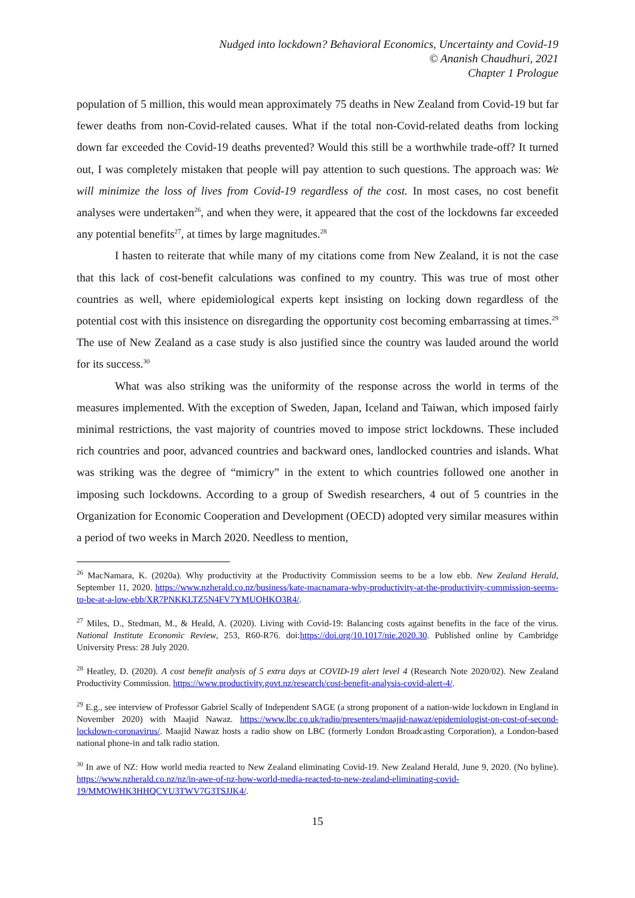Nudged into lockdown? Behavioral Economics, Uncertainty and Covid-19
© Ananish Chaudhuri, 2021
Chapter 1 Prologue
population of 5 million, this would mean approximately 75 deaths in New Zealand from Covid-19 but far fewer deaths from non-Covid-related causes. What if the total non-Covid-related deaths from locking down far exceeded the Covid-19 deaths prevented? Would this still be a worthwhile trade-off? It turned out, I was completely mistaken that people will pay attention to such questions. The approach was: We will minimize the loss of lives from Covid-19 regardless of the cost. In most cases, no cost benefit analyses were undertaken<sup>26</sup>, and when they were, it appeared that the cost of the lockdowns far exceeded any potential benefits<sup>27</sup>, at times by large magnitudes.<sup>28</sup>
I hasten to reiterate that while many of my citations come from New Zealand, it is not the case that this lack of cost-benefit calculations was confined to my country. This was true of most other countries as well, where epidemiological experts kept insisting on locking down regardless of the potential cost with this insistence on disregarding the opportunity cost becoming embarrassing at times.<sup>29</sup> The use of New Zealand as a case study is also justified since the country was lauded around the world for its success.<sup>30</sup>
What was also striking was the uniformity of the response across the world in terms of the measures implemented. With the exception of Sweden, Japan, Iceland and Taiwan, which imposed fairly minimal restrictions, the vast majority of countries moved to impose strict lockdowns. These included rich countries and poor, advanced countries and backward ones, landlocked countries and islands. What was striking was the degree of “mimicry” in the extent to which countries followed one another in imposing such lockdowns. According to a group of Swedish researchers, 4 out of 5 countries in the Organization for Economic Cooperation and Development (OECD) adopted very similar measures within a period of two weeks in March 2020. Needless to mention,
<sup>26</sup> MacNamara, K. (2020a). Why productivity at the Productivity Commission seems to be a low ebb. New Zealand Herald, September 11, 2020. https://www.nzherald.co.nz/business/kate-macnamara-why-productivity-at-the-productivity-commission-seems-to-be-at-a-low-ebb/XR7PNKKLTZ5N4FV7YMUOHKO3R4/.
<sup>27</sup> Miles, D., Stedman, M., & Heald, A. (2020). Living with Covid-19: Balancing costs against benefits in the face of the virus. National Institute Economic Review, 253, R60-R76. doi:https://doi.org/10.1017/nie.2020.30. Published online by Cambridge University Press: 28 July 2020.
<sup>28</sup> Heatley, D. (2020). A cost benefit analysis of 5 extra days at COVID-19 alert level 4 (Research Note 2020/02). New Zealand Productivity Commission. https://www.productivity.govt.nz/research/cost-benefit-analysis-covid-alert-4/.
<sup>29</sup> E.g., see interview of Professor Gabriel Scally of Independent SAGE (a strong proponent of a nation-wide lockdown in England in November 2020) with Maajid Nawaz. https://www.lbc.co.uk/radio/presenters/maajid-nawaz/epidemiologist-on-cost-of-second-lockdown-coronavirus/. Maajid Nawaz hosts a radio show on LBC (formerly London Broadcasting Corporation), a London-based national phone-in and talk radio station.
<sup>30</sup> In awe of NZ: How world media reacted to New Zealand eliminating Covid-19. New Zealand Herald, June 9, 2020. (No byline). https://www.nzherald.co.nz/nz/in-awe-of-nz-how-world-media-reacted-to-new-zealand-eliminating-covid-19/MMOWHK3HHQCYU3TWV7G3TSJJK4/.
15